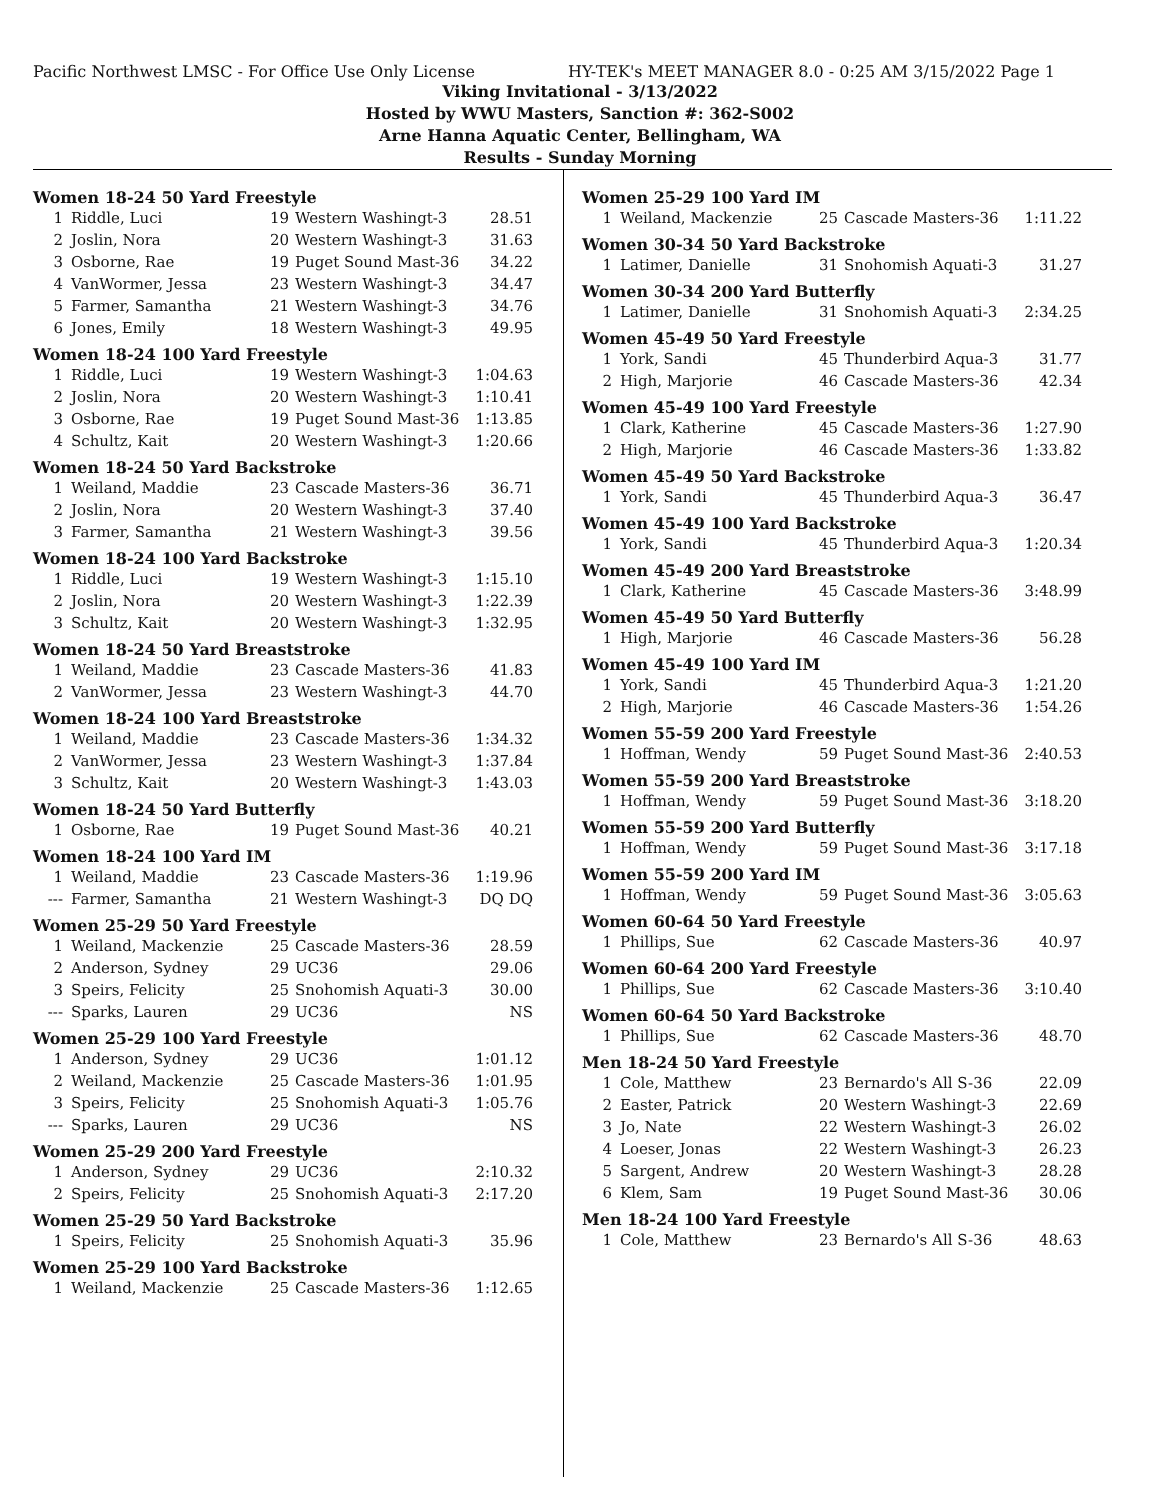Pacific Northwest LMSC - For Office Use Only License HY-TEK's MEET MANAGER 8.0 - 0:25 AM 3/15/2022 Page 1
Viking Invitational - 3/13/2022
Hosted by WWU Masters, Sanction #: 362-S002
Arne Hanna Aquatic Center, Bellingham, WA
Results - Sunday Morning
Women 18-24 50 Yard Freestyle
| 1 | Riddle, Luci | 19 | Western Washingt-3 | 28.51 |
| 2 | Joslin, Nora | 20 | Western Washingt-3 | 31.63 |
| 3 | Osborne, Rae | 19 | Puget Sound Mast-36 | 34.22 |
| 4 | VanWormer, Jessa | 23 | Western Washingt-3 | 34.47 |
| 5 | Farmer, Samantha | 21 | Western Washingt-3 | 34.76 |
| 6 | Jones, Emily | 18 | Western Washingt-3 | 49.95 |
Women 18-24 100 Yard Freestyle
| 1 | Riddle, Luci | 19 | Western Washingt-3 | 1:04.63 |
| 2 | Joslin, Nora | 20 | Western Washingt-3 | 1:10.41 |
| 3 | Osborne, Rae | 19 | Puget Sound Mast-36 | 1:13.85 |
| 4 | Schultz, Kait | 20 | Western Washingt-3 | 1:20.66 |
Women 18-24 50 Yard Backstroke
| 1 | Weiland, Maddie | 23 | Cascade Masters-36 | 36.71 |
| 2 | Joslin, Nora | 20 | Western Washingt-3 | 37.40 |
| 3 | Farmer, Samantha | 21 | Western Washingt-3 | 39.56 |
Women 18-24 100 Yard Backstroke
| 1 | Riddle, Luci | 19 | Western Washingt-3 | 1:15.10 |
| 2 | Joslin, Nora | 20 | Western Washingt-3 | 1:22.39 |
| 3 | Schultz, Kait | 20 | Western Washingt-3 | 1:32.95 |
Women 18-24 50 Yard Breaststroke
| 1 | Weiland, Maddie | 23 | Cascade Masters-36 | 41.83 |
| 2 | VanWormer, Jessa | 23 | Western Washingt-3 | 44.70 |
Women 18-24 100 Yard Breaststroke
| 1 | Weiland, Maddie | 23 | Cascade Masters-36 | 1:34.32 |
| 2 | VanWormer, Jessa | 23 | Western Washingt-3 | 1:37.84 |
| 3 | Schultz, Kait | 20 | Western Washingt-3 | 1:43.03 |
Women 18-24 50 Yard Butterfly
| 1 | Osborne, Rae | 19 | Puget Sound Mast-36 | 40.21 |
Women 18-24 100 Yard IM
| 1 | Weiland, Maddie | 23 | Cascade Masters-36 | 1:19.96 |
| --- | Farmer, Samantha | 21 | Western Washingt-3 | DQ DQ |
Women 25-29 50 Yard Freestyle
| 1 | Weiland, Mackenzie | 25 | Cascade Masters-36 | 28.59 |
| 2 | Anderson, Sydney | 29 | UC36 | 29.06 |
| 3 | Speirs, Felicity | 25 | Snohomish Aquati-3 | 30.00 |
| --- | Sparks, Lauren | 29 | UC36 | NS |
Women 25-29 100 Yard Freestyle
| 1 | Anderson, Sydney | 29 | UC36 | 1:01.12 |
| 2 | Weiland, Mackenzie | 25 | Cascade Masters-36 | 1:01.95 |
| 3 | Speirs, Felicity | 25 | Snohomish Aquati-3 | 1:05.76 |
| --- | Sparks, Lauren | 29 | UC36 | NS |
Women 25-29 200 Yard Freestyle
| 1 | Anderson, Sydney | 29 | UC36 | 2:10.32 |
| 2 | Speirs, Felicity | 25 | Snohomish Aquati-3 | 2:17.20 |
Women 25-29 50 Yard Backstroke
| 1 | Speirs, Felicity | 25 | Snohomish Aquati-3 | 35.96 |
Women 25-29 100 Yard Backstroke
| 1 | Weiland, Mackenzie | 25 | Cascade Masters-36 | 1:12.65 |
Women 25-29 100 Yard IM
| 1 | Weiland, Mackenzie | 25 | Cascade Masters-36 | 1:11.22 |
Women 30-34 50 Yard Backstroke
| 1 | Latimer, Danielle | 31 | Snohomish Aquati-3 | 31.27 |
Women 30-34 200 Yard Butterfly
| 1 | Latimer, Danielle | 31 | Snohomish Aquati-3 | 2:34.25 |
Women 45-49 50 Yard Freestyle
| 1 | York, Sandi | 45 | Thunderbird Aqua-3 | 31.77 |
| 2 | High, Marjorie | 46 | Cascade Masters-36 | 42.34 |
Women 45-49 100 Yard Freestyle
| 1 | Clark, Katherine | 45 | Cascade Masters-36 | 1:27.90 |
| 2 | High, Marjorie | 46 | Cascade Masters-36 | 1:33.82 |
Women 45-49 50 Yard Backstroke
| 1 | York, Sandi | 45 | Thunderbird Aqua-3 | 36.47 |
Women 45-49 100 Yard Backstroke
| 1 | York, Sandi | 45 | Thunderbird Aqua-3 | 1:20.34 |
Women 45-49 200 Yard Breaststroke
| 1 | Clark, Katherine | 45 | Cascade Masters-36 | 3:48.99 |
Women 45-49 50 Yard Butterfly
| 1 | High, Marjorie | 46 | Cascade Masters-36 | 56.28 |
Women 45-49 100 Yard IM
| 1 | York, Sandi | 45 | Thunderbird Aqua-3 | 1:21.20 |
| 2 | High, Marjorie | 46 | Cascade Masters-36 | 1:54.26 |
Women 55-59 200 Yard Freestyle
| 1 | Hoffman, Wendy | 59 | Puget Sound Mast-36 | 2:40.53 |
Women 55-59 200 Yard Breaststroke
| 1 | Hoffman, Wendy | 59 | Puget Sound Mast-36 | 3:18.20 |
Women 55-59 200 Yard Butterfly
| 1 | Hoffman, Wendy | 59 | Puget Sound Mast-36 | 3:17.18 |
Women 55-59 200 Yard IM
| 1 | Hoffman, Wendy | 59 | Puget Sound Mast-36 | 3:05.63 |
Women 60-64 50 Yard Freestyle
| 1 | Phillips, Sue | 62 | Cascade Masters-36 | 40.97 |
Women 60-64 200 Yard Freestyle
| 1 | Phillips, Sue | 62 | Cascade Masters-36 | 3:10.40 |
Women 60-64 50 Yard Backstroke
| 1 | Phillips, Sue | 62 | Cascade Masters-36 | 48.70 |
Men 18-24 50 Yard Freestyle
| 1 | Cole, Matthew | 23 | Bernardo's All S-36 | 22.09 |
| 2 | Easter, Patrick | 20 | Western Washingt-3 | 22.69 |
| 3 | Jo, Nate | 22 | Western Washingt-3 | 26.02 |
| 4 | Loeser, Jonas | 22 | Western Washingt-3 | 26.23 |
| 5 | Sargent, Andrew | 20 | Western Washingt-3 | 28.28 |
| 6 | Klem, Sam | 19 | Puget Sound Mast-36 | 30.06 |
Men 18-24 100 Yard Freestyle
| 1 | Cole, Matthew | 23 | Bernardo's All S-36 | 48.63 |